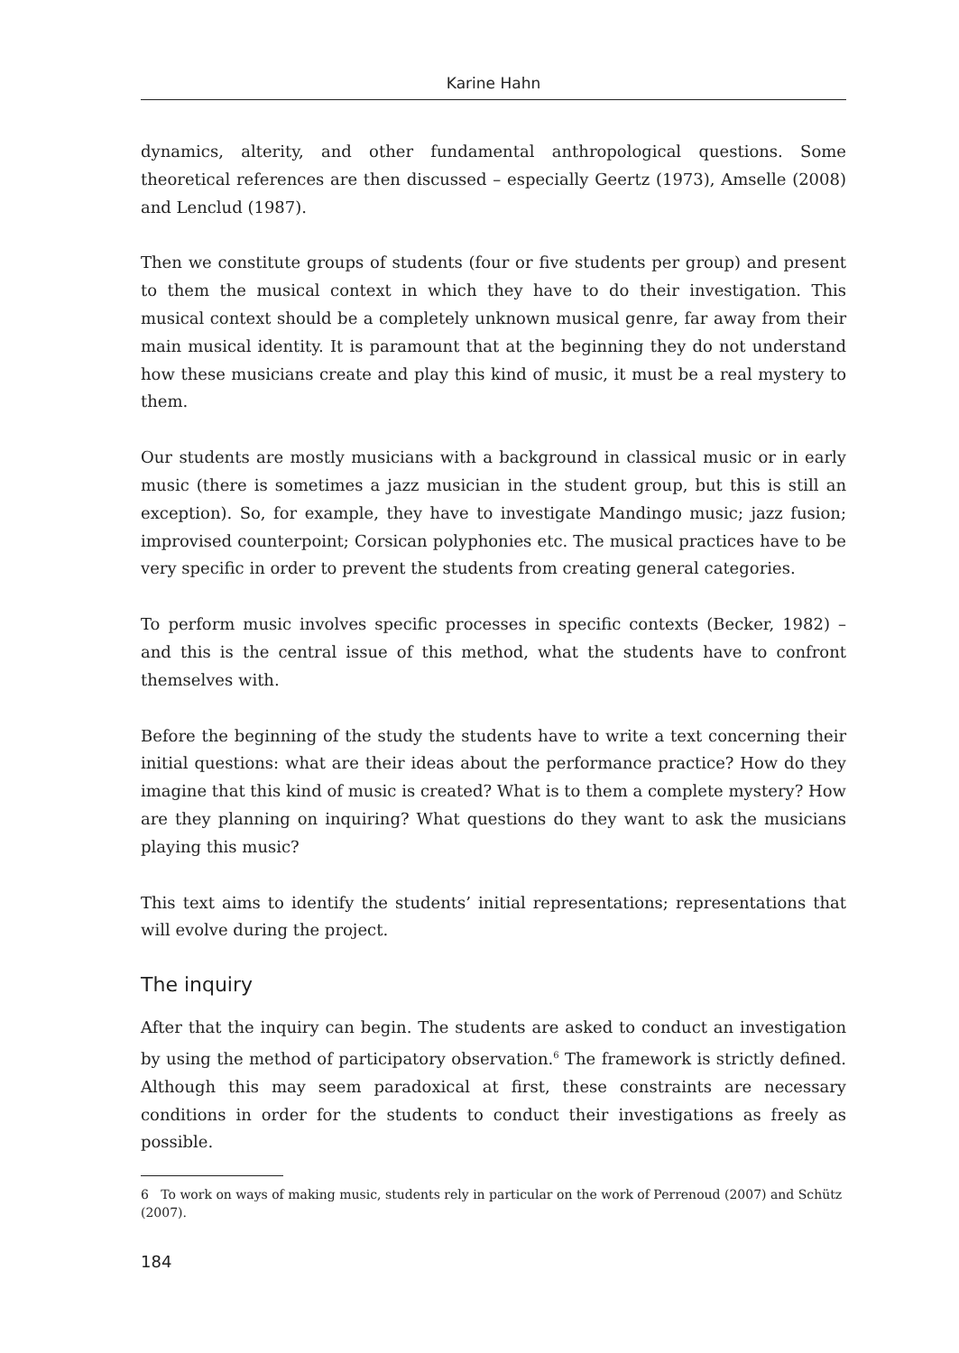Karine Hahn
dynamics, alterity, and other fundamental anthropological questions. Some theoretical references are then discussed – especially Geertz (1973), Amselle (2008) and Lenclud (1987).
Then we constitute groups of students (four or five students per group) and present to them the musical context in which they have to do their investigation. This musical context should be a completely unknown musical genre, far away from their main musical identity. It is paramount that at the beginning they do not understand how these musicians create and play this kind of music, it must be a real mystery to them.
Our students are mostly musicians with a background in classical music or in early music (there is sometimes a jazz musician in the student group, but this is still an exception). So, for example, they have to investigate Mandingo music; jazz fusion; improvised counterpoint; Corsican polyphonies etc. The musical practices have to be very specific in order to prevent the students from creating general categories.
To perform music involves specific processes in specific contexts (Becker, 1982) – and this is the central issue of this method, what the students have to confront themselves with.
Before the beginning of the study the students have to write a text concerning their initial questions: what are their ideas about the performance practice? How do they imagine that this kind of music is created? What is to them a complete mystery? How are they planning on inquiring? What questions do they want to ask the musicians playing this music?
This text aims to identify the students’ initial representations; representations that will evolve during the project.
The inquiry
After that the inquiry can begin. The students are asked to conduct an investigation by using the method of participatory observation.<sup>6</sup> The framework is strictly defined. Although this may seem paradoxical at first, these constraints are necessary conditions in order for the students to conduct their investigations as freely as possible.
6 To work on ways of making music, students rely in particular on the work of Perrenoud (2007) and Schütz (2007).
184